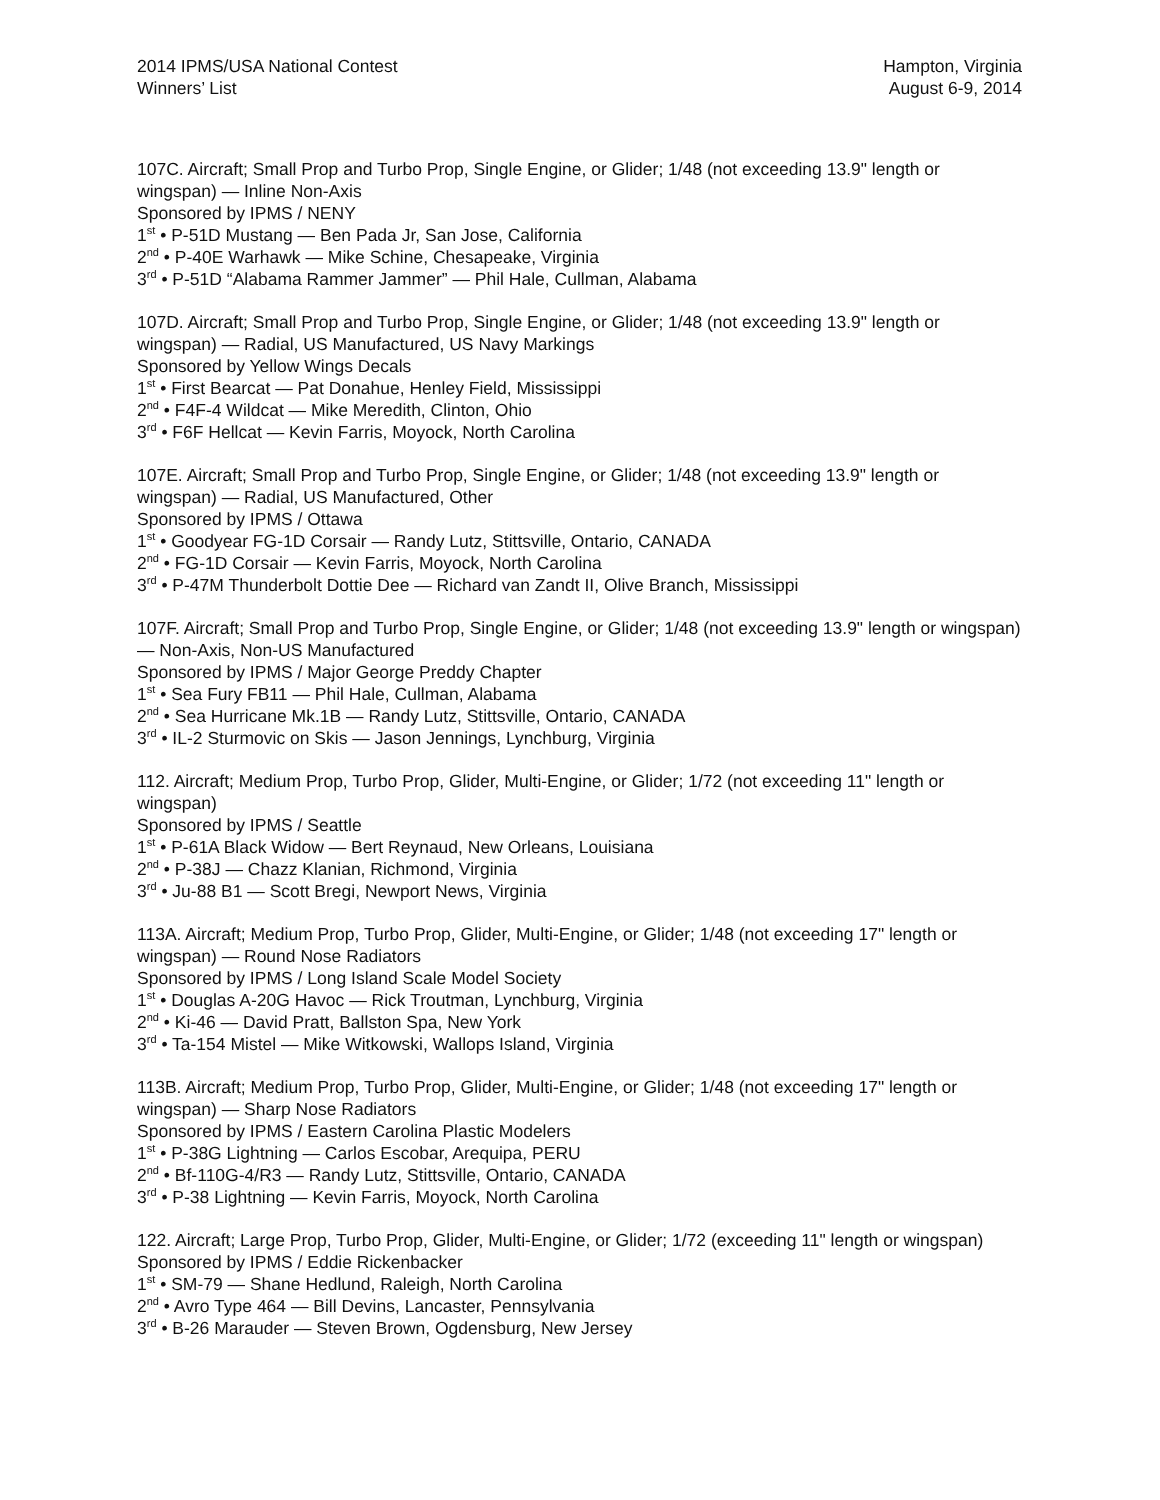2014 IPMS/USA National Contest
Winners’ List
Hampton, Virginia
August 6-9, 2014
107C. Aircraft; Small Prop and Turbo Prop, Single Engine, or Glider; 1/48 (not exceeding 13.9" length or wingspan) — Inline Non-Axis
Sponsored by IPMS / NENY
1<sup>st</sup> • P-51D Mustang — Ben Pada Jr, San Jose, California
2<sup>nd</sup> • P-40E Warhawk — Mike Schine, Chesapeake, Virginia
3<sup>rd</sup> • P-51D “Alabama Rammer Jammer” — Phil Hale, Cullman, Alabama
107D. Aircraft; Small Prop and Turbo Prop, Single Engine, or Glider; 1/48 (not exceeding 13.9" length or wingspan) — Radial, US Manufactured, US Navy Markings
Sponsored by Yellow Wings Decals
1<sup>st</sup> • First Bearcat — Pat Donahue, Henley Field, Mississippi
2<sup>nd</sup> • F4F-4 Wildcat — Mike Meredith, Clinton, Ohio
3<sup>rd</sup> • F6F Hellcat — Kevin Farris, Moyock, North Carolina
107E. Aircraft; Small Prop and Turbo Prop, Single Engine, or Glider; 1/48 (not exceeding 13.9" length or wingspan) — Radial, US Manufactured, Other
Sponsored by IPMS / Ottawa
1<sup>st</sup> • Goodyear FG-1D Corsair — Randy Lutz, Stittsville, Ontario, CANADA
2<sup>nd</sup> • FG-1D Corsair — Kevin Farris, Moyock, North Carolina
3<sup>rd</sup> • P-47M Thunderbolt Dottie Dee — Richard van Zandt II, Olive Branch, Mississippi
107F. Aircraft; Small Prop and Turbo Prop, Single Engine, or Glider; 1/48 (not exceeding 13.9" length or wingspan) — Non-Axis, Non-US Manufactured
Sponsored by IPMS / Major George Preddy Chapter
1<sup>st</sup> • Sea Fury FB11 — Phil Hale, Cullman, Alabama
2<sup>nd</sup> • Sea Hurricane Mk.1B — Randy Lutz, Stittsville, Ontario, CANADA
3<sup>rd</sup> • IL-2 Sturmovic on Skis — Jason Jennings, Lynchburg, Virginia
112. Aircraft; Medium Prop, Turbo Prop, Glider, Multi-Engine, or Glider; 1/72 (not exceeding 11" length or wingspan)
Sponsored by IPMS / Seattle
1<sup>st</sup> • P-61A Black Widow — Bert Reynaud, New Orleans, Louisiana
2<sup>nd</sup> • P-38J — Chazz Klanian, Richmond, Virginia
3<sup>rd</sup> • Ju-88 B1 — Scott Bregi, Newport News, Virginia
113A. Aircraft; Medium Prop, Turbo Prop, Glider, Multi-Engine, or Glider; 1/48 (not exceeding 17" length or wingspan) — Round Nose Radiators
Sponsored by IPMS / Long Island Scale Model Society
1<sup>st</sup> • Douglas A-20G Havoc — Rick Troutman, Lynchburg, Virginia
2<sup>nd</sup> • Ki-46 — David Pratt, Ballston Spa, New York
3<sup>rd</sup> • Ta-154 Mistel — Mike Witkowski, Wallops Island, Virginia
113B. Aircraft; Medium Prop, Turbo Prop, Glider, Multi-Engine, or Glider; 1/48 (not exceeding 17" length or wingspan) — Sharp Nose Radiators
Sponsored by IPMS / Eastern Carolina Plastic Modelers
1<sup>st</sup> • P-38G Lightning — Carlos Escobar, Arequipa, PERU
2<sup>nd</sup> • Bf-110G-4/R3 — Randy Lutz, Stittsville, Ontario, CANADA
3<sup>rd</sup> • P-38 Lightning — Kevin Farris, Moyock, North Carolina
122. Aircraft; Large Prop, Turbo Prop, Glider, Multi-Engine, or Glider; 1/72 (exceeding 11" length or wingspan)
Sponsored by IPMS / Eddie Rickenbacker
1<sup>st</sup> • SM-79 — Shane Hedlund, Raleigh, North Carolina
2<sup>nd</sup> • Avro Type 464 — Bill Devins, Lancaster, Pennsylvania
3<sup>rd</sup> • B-26 Marauder — Steven Brown, Ogdensburg, New Jersey